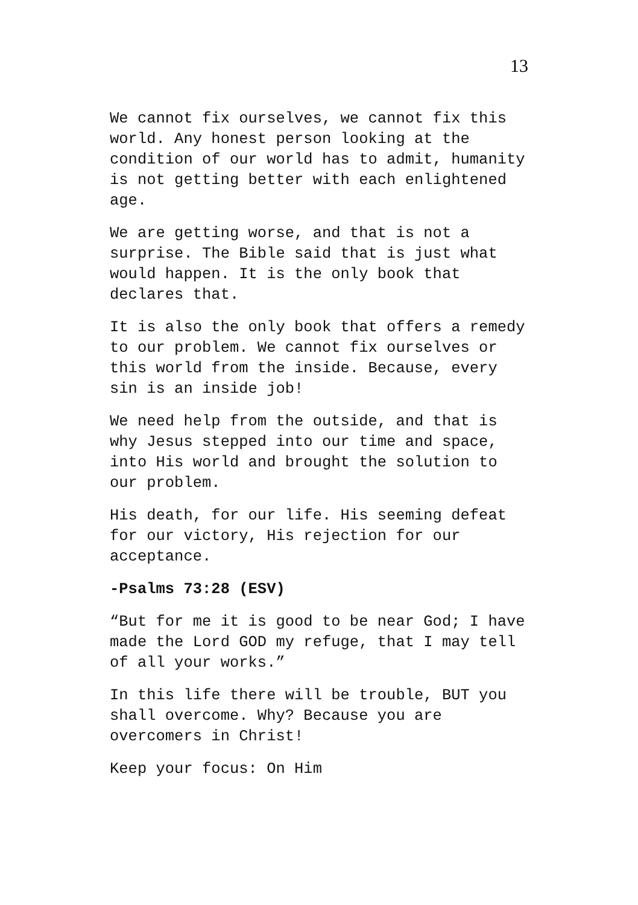13
We cannot fix ourselves, we cannot fix this world. Any honest person looking at the condition of our world has to admit, humanity is not getting better with each enlightened age.
We are getting worse, and that is not a surprise. The Bible said that is just what would happen. It is the only book that declares that.
It is also the only book that offers a remedy to our problem. We cannot fix ourselves or this world from the inside. Because, every sin is an inside job!
We need help from the outside, and that is why Jesus stepped into our time and space, into His world and brought the solution to our problem.
His death, for our life. His seeming defeat for our victory, His rejection for our acceptance.
-Psalms 73:28 (ESV)
“But for me it is good to be near God; I have made the Lord GOD my refuge, that I may tell of all your works.”
In this life there will be trouble, BUT you shall overcome. Why? Because you are overcomers in Christ!
Keep your focus: On Him